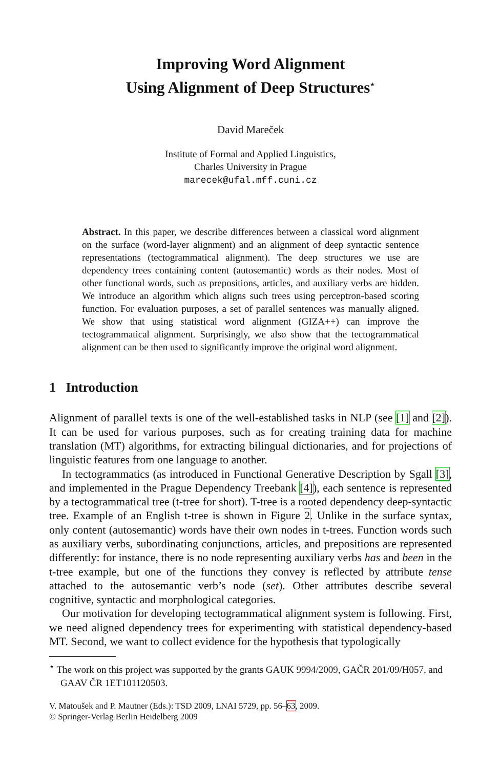Improving Word Alignment
Using Alignment of Deep Structures<sup>⋆</sup>
David Mareček
Institute of Formal and Applied Linguistics,
Charles University in Prague
marecek@ufal.mff.cuni.cz
Abstract. In this paper, we describe differences between a classical word alignment on the surface (word-layer alignment) and an alignment of deep syntactic sentence representations (tectogrammatical alignment). The deep structures we use are dependency trees containing content (autosemantic) words as their nodes. Most of other functional words, such as prepositions, articles, and auxiliary verbs are hidden. We introduce an algorithm which aligns such trees using perceptron-based scoring function. For evaluation purposes, a set of parallel sentences was manually aligned. We show that using statistical word alignment (GIZA++) can improve the tectogrammatical alignment. Surprisingly, we also show that the tectogrammatical alignment can be then used to significantly improve the original word alignment.
1 Introduction
Alignment of parallel texts is one of the well-established tasks in NLP (see [1] and [2]). It can be used for various purposes, such as for creating training data for machine translation (MT) algorithms, for extracting bilingual dictionaries, and for projections of linguistic features from one language to another.
In tectogrammatics (as introduced in Functional Generative Description by Sgall [3], and implemented in the Prague Dependency Treebank [4]), each sentence is represented by a tectogrammatical tree (t-tree for short). T-tree is a rooted dependency deep-syntactic tree. Example of an English t-tree is shown in Figure 2. Unlike in the surface syntax, only content (autosemantic) words have their own nodes in t-trees. Function words such as auxiliary verbs, subordinating conjunctions, articles, and prepositions are represented differently: for instance, there is no node representing auxiliary verbs has and been in the t-tree example, but one of the functions they convey is reflected by attribute tense attached to the autosemantic verb’s node (set). Other attributes describe several cognitive, syntactic and morphological categories.
Our motivation for developing tectogrammatical alignment system is following. First, we need aligned dependency trees for experimenting with statistical dependency-based MT. Second, we want to collect evidence for the hypothesis that typologically
<sup>⋆</sup> The work on this project was supported by the grants GAUK 9994/2009, GAČR 201/09/H057, and GAAV ČR 1ET101120503.
V. Matoušek and P. Mautner (Eds.): TSD 2009, LNAI 5729, pp. 56–63, 2009.
© Springer-Verlag Berlin Heidelberg 2009